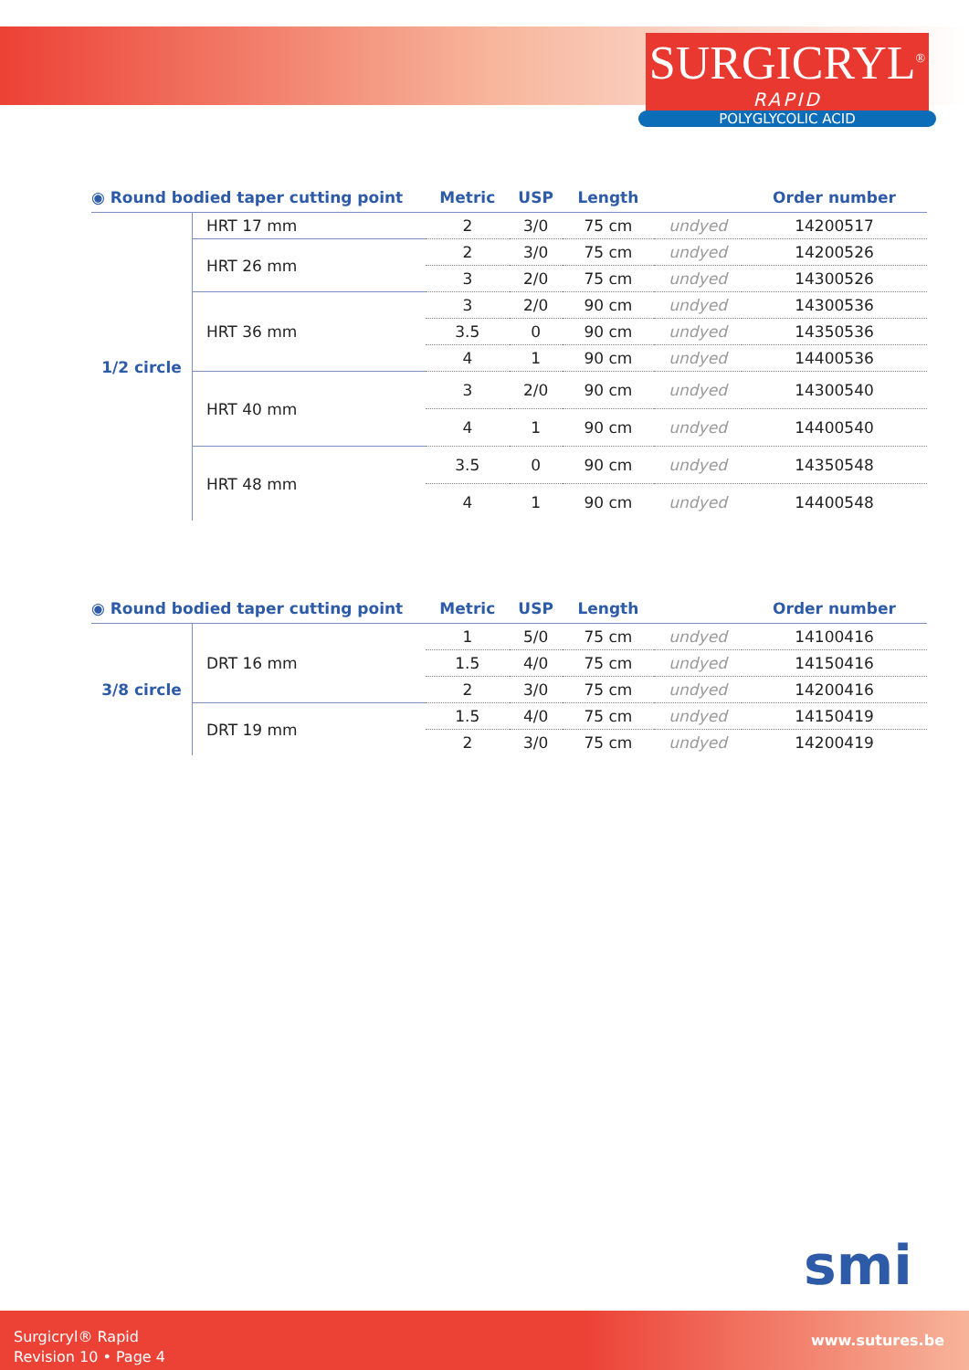SURGICRYL<sup>®</sup>
RAPID
POLYGLYCOLIC ACID
| ◉ Round bodied taper cutting point | | Metric | USP | Length | | Order number |
| --- | --- | --- | --- | --- | --- | --- |
| 1/2 circle | HRT 17 mm | 2 | 3/0 | 75 cm | undyed | 14200517 |
| | HRT 26 mm | 2 | 3/0 | 75 cm | undyed | 14200526 |
| | | 3 | 2/0 | 75 cm | undyed | 14300526 |
| | HRT 36 mm | 3 | 2/0 | 90 cm | undyed | 14300536 |
| | | 3.5 | 0 | 90 cm | undyed | 14350536 |
| | | 4 | 1 | 90 cm | undyed | 14400536 |
| | HRT 40 mm | 3 | 2/0 | 90 cm | undyed | 14300540 |
| | | 4 | 1 | 90 cm | undyed | 14400540 |
| | HRT 48 mm | 3.5 | 0 | 90 cm | undyed | 14350548 |
| | | 4 | 1 | 90 cm | undyed | 14400548 |
| ◉ Round bodied taper cutting point | | Metric | USP | Length | | Order number |
| --- | --- | --- | --- | --- | --- | --- |
| 3/8 circle | DRT 16 mm | 1 | 5/0 | 75 cm | undyed | 14100416 |
| | | 1.5 | 4/0 | 75 cm | undyed | 14150416 |
| | | 2 | 3/0 | 75 cm | undyed | 14200416 |
| | DRT 19 mm | 1.5 | 4/0 | 75 cm | undyed | 14150419 |
| | | 2 | 3/0 | 75 cm | undyed | 14200419 |
smi
Surgicryl® Rapid
Revision 10 • Page 4
www.sutures.be